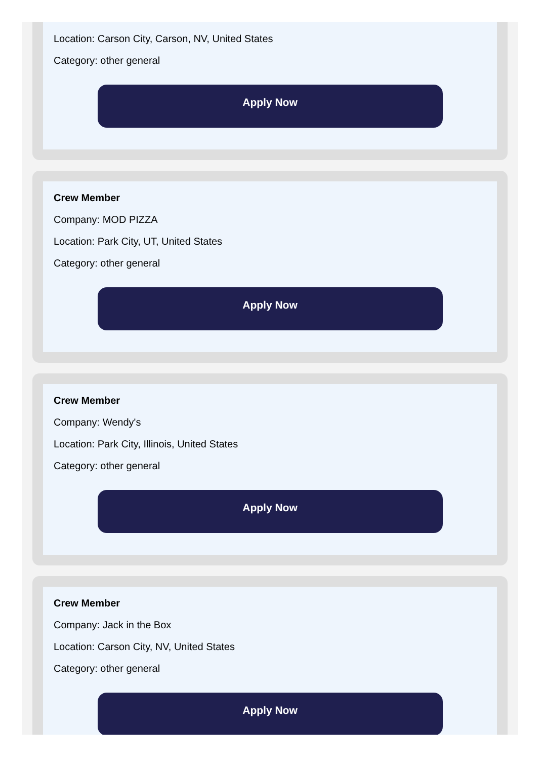Location: Carson City, Carson, NV, United States
Category: other general
Apply Now
Crew Member
Company: MOD PIZZA
Location: Park City, UT, United States
Category: other general
Apply Now
Crew Member
Company: Wendy's
Location: Park City, Illinois, United States
Category: other general
Apply Now
Crew Member
Company: Jack in the Box
Location: Carson City, NV, United States
Category: other general
Apply Now